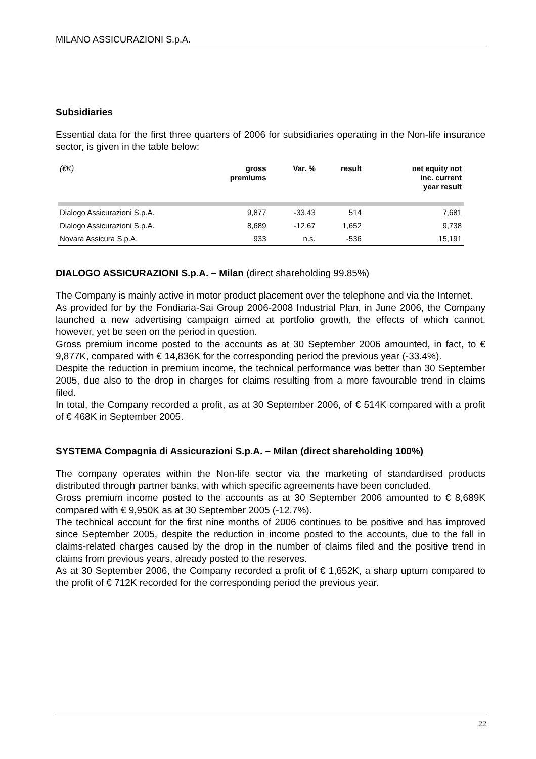MILANO ASSICURAZIONI S.p.A.
Subsidiaries
Essential data for the first three quarters of 2006 for subsidiaries operating in the Non-life insurance sector, is given in the table below:
| (€K) | gross premiums | Var. % | result | net equity not inc. current year result |
| --- | --- | --- | --- | --- |
| Dialogo Assicurazioni S.p.A. | 9,877 | -33.43 | 514 | 7,681 |
| Dialogo Assicurazioni S.p.A. | 8,689 | -12.67 | 1,652 | 9,738 |
| Novara Assicura S.p.A. | 933 | n.s. | -536 | 15,191 |
DIALOGO ASSICURAZIONI S.p.A. – Milan (direct shareholding 99.85%)
The Company is mainly active in motor product placement over the telephone and via the Internet.
As provided for by the Fondiaria-Sai Group 2006-2008 Industrial Plan, in June 2006, the Company launched a new advertising campaign aimed at portfolio growth, the effects of which cannot, however, yet be seen on the period in question.
Gross premium income posted to the accounts as at 30 September 2006 amounted, in fact, to € 9,877K, compared with € 14,836K for the corresponding period the previous year (-33.4%).
Despite the reduction in premium income, the technical performance was better than 30 September 2005, due also to the drop in charges for claims resulting from a more favourable trend in claims filed.
In total, the Company recorded a profit, as at 30 September 2006, of € 514K compared with a profit of € 468K in September 2005.
SYSTEMA Compagnia di Assicurazioni S.p.A. – Milan (direct shareholding 100%)
The company operates within the Non-life sector via the marketing of standardised products distributed through partner banks, with which specific agreements have been concluded.
Gross premium income posted to the accounts as at 30 September 2006 amounted to € 8,689K compared with € 9,950K as at 30 September 2005 (-12.7%).
The technical account for the first nine months of 2006 continues to be positive and has improved since September 2005, despite the reduction in income posted to the accounts, due to the fall in claims-related charges caused by the drop in the number of claims filed and the positive trend in claims from previous years, already posted to the reserves.
As at 30 September 2006, the Company recorded a profit of € 1,652K, a sharp upturn compared to the profit of € 712K recorded for the corresponding period the previous year.
22